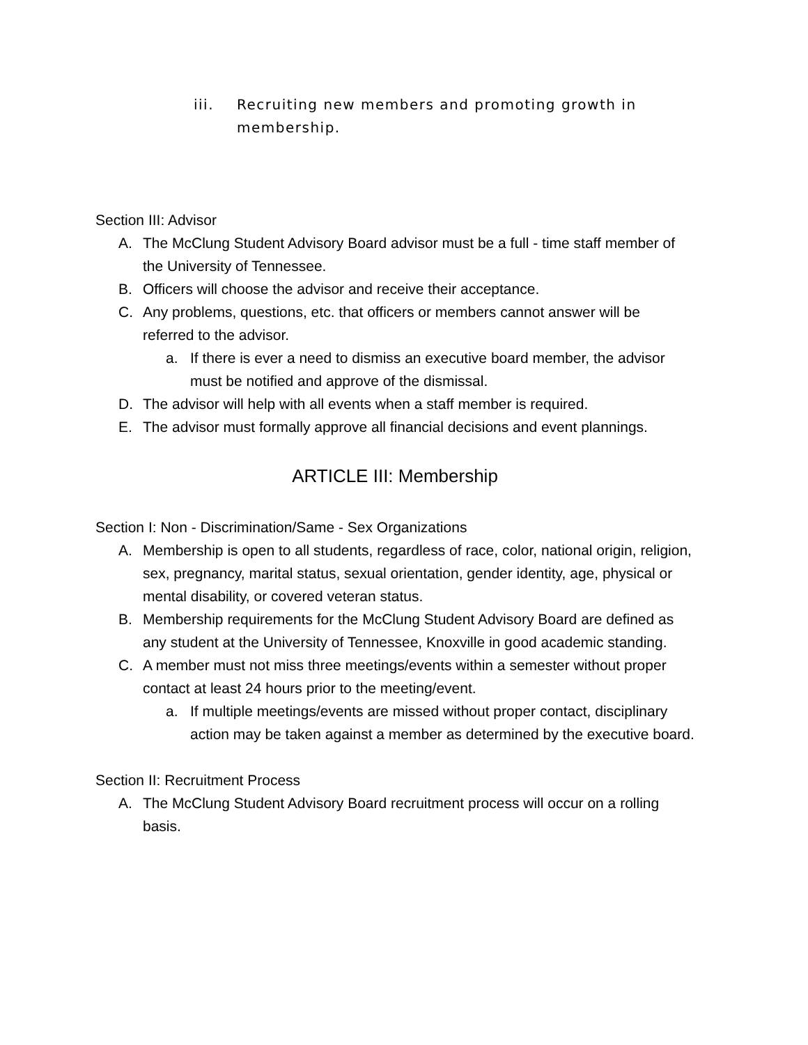iii. Recruiting new members and promoting growth in membership.
Section III: Advisor
A. The McClung Student Advisory Board advisor must be a full - time staff member of the University of Tennessee.
B. Officers will choose the advisor and receive their acceptance.
C. Any problems, questions, etc. that officers or members cannot answer will be referred to the advisor.
a. If there is ever a need to dismiss an executive board member, the advisor must be notified and approve of the dismissal.
D. The advisor will help with all events when a staff member is required.
E. The advisor must formally approve all financial decisions and event plannings.
ARTICLE III: Membership
Section I: Non - Discrimination/Same - Sex Organizations
A. Membership is open to all students, regardless of race, color, national origin, religion, sex, pregnancy, marital status, sexual orientation, gender identity, age, physical or mental disability, or covered veteran status.
B. Membership requirements for the McClung Student Advisory Board are defined as any student at the University of Tennessee, Knoxville in good academic standing.
C. A member must not miss three meetings/events within a semester without proper contact at least 24 hours prior to the meeting/event.
a. If multiple meetings/events are missed without proper contact, disciplinary action may be taken against a member as determined by the executive board.
Section II: Recruitment Process
A. The McClung Student Advisory Board recruitment process will occur on a rolling basis.